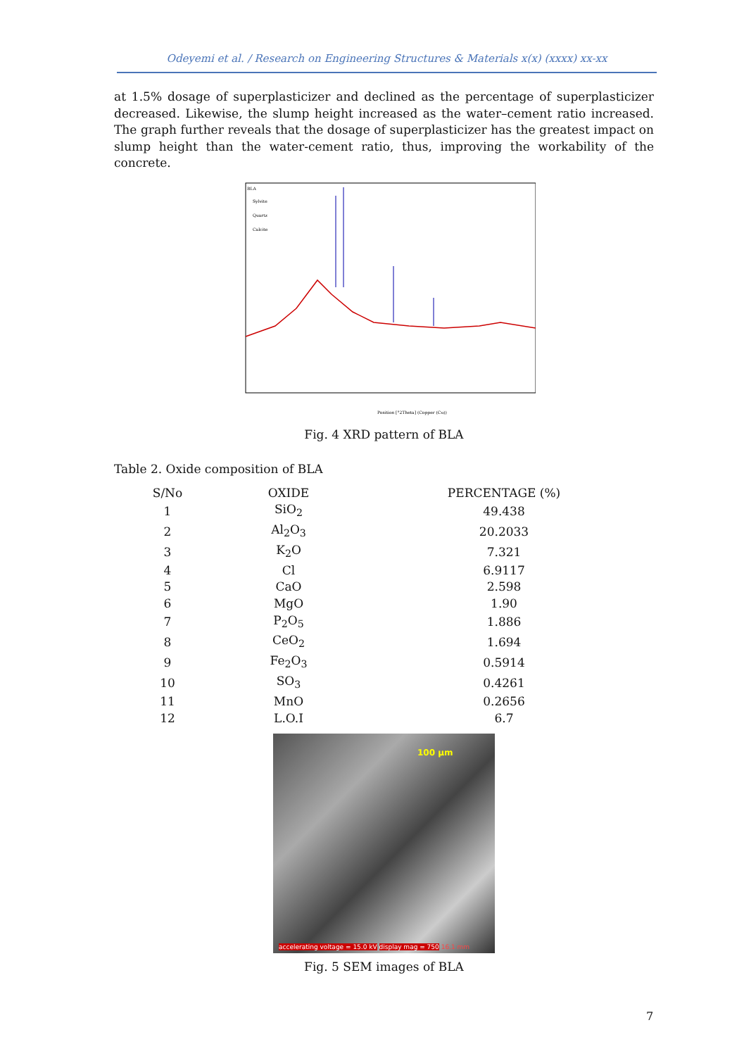Odeyemi et al. / Research on Engineering Structures & Materials x(x) (xxxx) xx-xx
at 1.5% dosage of superplasticizer and declined as the percentage of superplasticizer decreased. Likewise, the slump height increased as the water–cement ratio increased. The graph further reveals that the dosage of superplasticizer has the greatest impact on slump height than the water-cement ratio, thus, improving the workability of the concrete.
BLA
Sylvite
Quartz
Calcite
Position [°2Theta] (Copper (Cu))
Fig. 4 XRD pattern of BLA
Table 2. Oxide composition of BLA
| S/No | OXIDE | PERCENTAGE (%) |
| --- | --- | --- |
| 1 | SiO<sub>2</sub> | 49.438 |
| 2 | Al<sub>2</sub>O<sub>3</sub> | 20.2033 |
| 3 | K<sub>2</sub>O | 7.321 |
| 4 | Cl | 6.9117 |
| 5 | CaO | 2.598 |
| 6 | MgO | 1.90 |
| 7 | P<sub>2</sub>O<sub>5</sub> | 1.886 |
| 8 | CeO<sub>2</sub> | 1.694 |
| 9 | Fe<sub>2</sub>O<sub>3</sub> | 0.5914 |
| 10 | SO<sub>3</sub> | 0.4261 |
| 11 | MnO | 0.2656 |
| 12 | L.O.I | 6.7 |
100 µm
accelerating voltage = 15.0 kV display mag = 750 16.1 mm
Fig. 5 SEM images of BLA
7